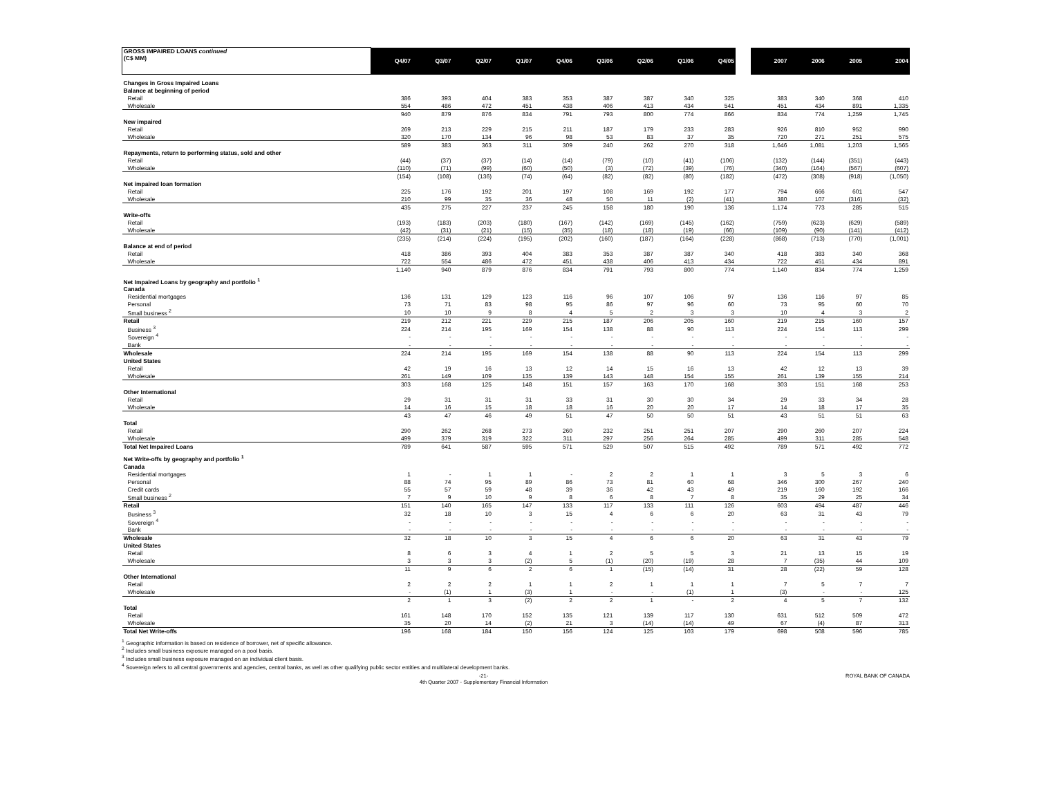| GROSS IMPAIRED LOANS continued (C$ MM) | Q4/07 | Q3/07 | Q2/07 | Q1/07 | Q4/06 | Q3/06 | Q2/06 | Q1/06 | Q4/05 | | 2007 | 2006 | 2005 | 2004 |
| --- | --- | --- | --- | --- | --- | --- | --- | --- | --- | --- | --- | --- | --- | --- |
| Changes in Gross Impaired Loans | | | | | | | | | | | | | | |
| Balance at beginning of period | | | | | | | | | | | | | | |
| Retail | 386 | 393 | 404 | 383 | 353 | 387 | 387 | 340 | 325 | | 383 | 340 | 368 | 410 |
| Wholesale | 554 | 486 | 472 | 451 | 438 | 406 | 413 | 434 | 541 | | 451 | 434 | 891 | 1,335 |
| | 940 | 879 | 876 | 834 | 791 | 793 | 800 | 774 | 866 | | 834 | 774 | 1,259 | 1,745 |
| New impaired | | | | | | | | | | | | | | |
| Retail | 269 | 213 | 229 | 215 | 211 | 187 | 179 | 233 | 283 | | 926 | 810 | 952 | 990 |
| Wholesale | 320 | 170 | 134 | 96 | 98 | 53 | 83 | 37 | 35 | | 720 | 271 | 251 | 575 |
| | 589 | 383 | 363 | 311 | 309 | 240 | 262 | 270 | 318 | | 1,646 | 1,081 | 1,203 | 1,565 |
| Repayments, return to performing status, sold and other | | | | | | | | | | | | | | |
| Retail | (44) | (37) | (37) | (14) | (14) | (79) | (10) | (41) | (106) | | (132) | (144) | (351) | (443) |
| Wholesale | (110) | (71) | (99) | (60) | (50) | (3) | (72) | (39) | (76) | | (340) | (164) | (567) | (607) |
| | (154) | (108) | (136) | (74) | (64) | (82) | (82) | (80) | (182) | | (472) | (308) | (918) | (1,050) |
| Net impaired loan formation | | | | | | | | | | | | | | |
| Retail | 225 | 176 | 192 | 201 | 197 | 108 | 169 | 192 | 177 | | 794 | 666 | 601 | 547 |
| Wholesale | 210 | 99 | 35 | 36 | 48 | 50 | 11 | (2) | (41) | | 380 | 107 | (316) | (32) |
| | 435 | 275 | 227 | 237 | 245 | 158 | 180 | 190 | 136 | | 1,174 | 773 | 285 | 515 |
| Write-offs | | | | | | | | | | | | | | |
| Retail | (193) | (183) | (203) | (180) | (167) | (142) | (169) | (145) | (162) | | (759) | (623) | (629) | (589) |
| Wholesale | (42) | (31) | (21) | (15) | (35) | (18) | (18) | (19) | (66) | | (109) | (90) | (141) | (412) |
| | (235) | (214) | (224) | (195) | (202) | (160) | (187) | (164) | (228) | | (868) | (713) | (770) | (1,001) |
| Balance at end of period | | | | | | | | | | | | | | |
| Retail | 418 | 386 | 393 | 404 | 383 | 353 | 387 | 387 | 340 | | 418 | 383 | 340 | 368 |
| Wholesale | 722 | 554 | 486 | 472 | 451 | 438 | 406 | 413 | 434 | | 722 | 451 | 434 | 891 |
| | 1,140 | 940 | 879 | 876 | 834 | 791 | 793 | 800 | 774 | | 1,140 | 834 | 774 | 1,259 |
| Net Impaired Loans by geography and portfolio <sup>1</sup> | | | | | | | | | | | | | | |
| Canada | | | | | | | | | | | | | | |
| Residential mortgages | 136 | 131 | 129 | 123 | 116 | 96 | 107 | 106 | 97 | | 136 | 116 | 97 | 85 |
| Personal | 73 | 71 | 83 | 98 | 95 | 86 | 97 | 96 | 60 | | 73 | 95 | 60 | 70 |
| Small business <sup>2</sup> | 10 | 10 | 9 | 8 | 4 | 5 | 2 | 3 | 3 | | 10 | 4 | 3 | 2 |
| Retail | 219 | 212 | 221 | 229 | 215 | 187 | 206 | 205 | 160 | | 219 | 215 | 160 | 157 |
| Business <sup>3</sup> | 224 | 214 | 195 | 169 | 154 | 138 | 88 | 90 | 113 | | 224 | 154 | 113 | 299 |
| Sovereign <sup>4</sup> | - | - | - | - | - | - | - | - | - | | - | - | - | - |
| Bank | - | - | - | - | - | - | - | - | - | | - | - | - | - |
| Wholesale | 224 | 214 | 195 | 169 | 154 | 138 | 88 | 90 | 113 | | 224 | 154 | 113 | 299 |
| United States | | | | | | | | | | | | | | |
| Retail | 42 | 19 | 16 | 13 | 12 | 14 | 15 | 16 | 13 | | 42 | 12 | 13 | 39 |
| Wholesale | 261 | 149 | 109 | 135 | 139 | 143 | 148 | 154 | 155 | | 261 | 139 | 155 | 214 |
| | 303 | 168 | 125 | 148 | 151 | 157 | 163 | 170 | 168 | | 303 | 151 | 168 | 253 |
| Other International | | | | | | | | | | | | | | |
| Retail | 29 | 31 | 31 | 31 | 33 | 31 | 30 | 30 | 34 | | 29 | 33 | 34 | 28 |
| Wholesale | 14 | 16 | 15 | 18 | 18 | 16 | 20 | 20 | 17 | | 14 | 18 | 17 | 35 |
| | 43 | 47 | 46 | 49 | 51 | 47 | 50 | 50 | 51 | | 43 | 51 | 51 | 63 |
| Total | | | | | | | | | | | | | | |
| Retail | 290 | 262 | 268 | 273 | 260 | 232 | 251 | 251 | 207 | | 290 | 260 | 207 | 224 |
| Wholesale | 499 | 379 | 319 | 322 | 311 | 297 | 256 | 264 | 285 | | 499 | 311 | 285 | 548 |
| Total Net Impaired Loans | 789 | 641 | 587 | 595 | 571 | 529 | 507 | 515 | 492 | | 789 | 571 | 492 | 772 |
| Net Write-offs by geography and portfolio <sup>1</sup> | | | | | | | | | | | | | | |
| Canada | | | | | | | | | | | | | | |
| Residential mortgages | 1 | - | 1 | 1 | - | 2 | 2 | 1 | 1 | | 3 | 5 | 3 | 6 |
| Personal | 88 | 74 | 95 | 89 | 86 | 73 | 81 | 60 | 68 | | 346 | 300 | 267 | 240 |
| Credit cards | 55 | 57 | 59 | 48 | 39 | 36 | 42 | 43 | 49 | | 219 | 160 | 192 | 166 |
| Small business <sup>2</sup> | 7 | 9 | 10 | 9 | 8 | 6 | 8 | 7 | 8 | | 35 | 29 | 25 | 34 |
| Retail | 151 | 140 | 165 | 147 | 133 | 117 | 133 | 111 | 126 | | 603 | 494 | 487 | 446 |
| Business <sup>3</sup> | 32 | 18 | 10 | 3 | 15 | 4 | 6 | 6 | 20 | | 63 | 31 | 43 | 79 |
| Sovereign <sup>4</sup> | - | - | - | - | - | - | - | - | - | | - | - | - | - |
| Bank | - | - | - | - | - | - | - | - | - | | - | - | - | - |
| Wholesale | 32 | 18 | 10 | 3 | 15 | 4 | 6 | 6 | 20 | | 63 | 31 | 43 | 79 |
| United States | | | | | | | | | | | | | | |
| Retail | 8 | 6 | 3 | 4 | 1 | 2 | 5 | 5 | 3 | | 21 | 13 | 15 | 19 |
| Wholesale | 3 | 3 | 3 | (2) | 5 | (1) | (20) | (19) | 28 | | 7 | (35) | 44 | 109 |
| | 11 | 9 | 6 | 2 | 6 | 1 | (15) | (14) | 31 | | 28 | (22) | 59 | 128 |
| Other International | | | | | | | | | | | | | | |
| Retail | 2 | 2 | 2 | 1 | 1 | 2 | 1 | 1 | 1 | | 7 | 5 | 7 | 7 |
| Wholesale | - | (1) | 1 | (3) | 1 | - | - | (1) | 1 | | (3) | - | - | 125 |
| | 2 | 1 | 3 | (2) | 2 | 2 | 1 | - | 2 | | 4 | 5 | 7 | 132 |
| Total | | | | | | | | | | | | | | |
| Retail | 161 | 148 | 170 | 152 | 135 | 121 | 139 | 117 | 130 | | 631 | 512 | 509 | 472 |
| Wholesale | 35 | 20 | 14 | (2) | 21 | 3 | (14) | (14) | 49 | | 67 | (4) | 87 | 313 |
| Total Net Write-offs | 196 | 168 | 184 | 150 | 156 | 124 | 125 | 103 | 179 | | 698 | 508 | 596 | 785 |
<sup>1</sup> Geographic information is based on residence of borrower, net of specific allowance.
<sup>2</sup> Includes small business exposure managed on a pool basis.
<sup>3</sup> Includes small business exposure managed on an individual client basis.
<sup>4</sup> Sovereign refers to all central governments and agencies, central banks, as well as other qualifying public sector entities and multilateral development banks.
-21-
4th Quarter 2007 - Supplementary Financial Information ROYAL BANK OF CANADA